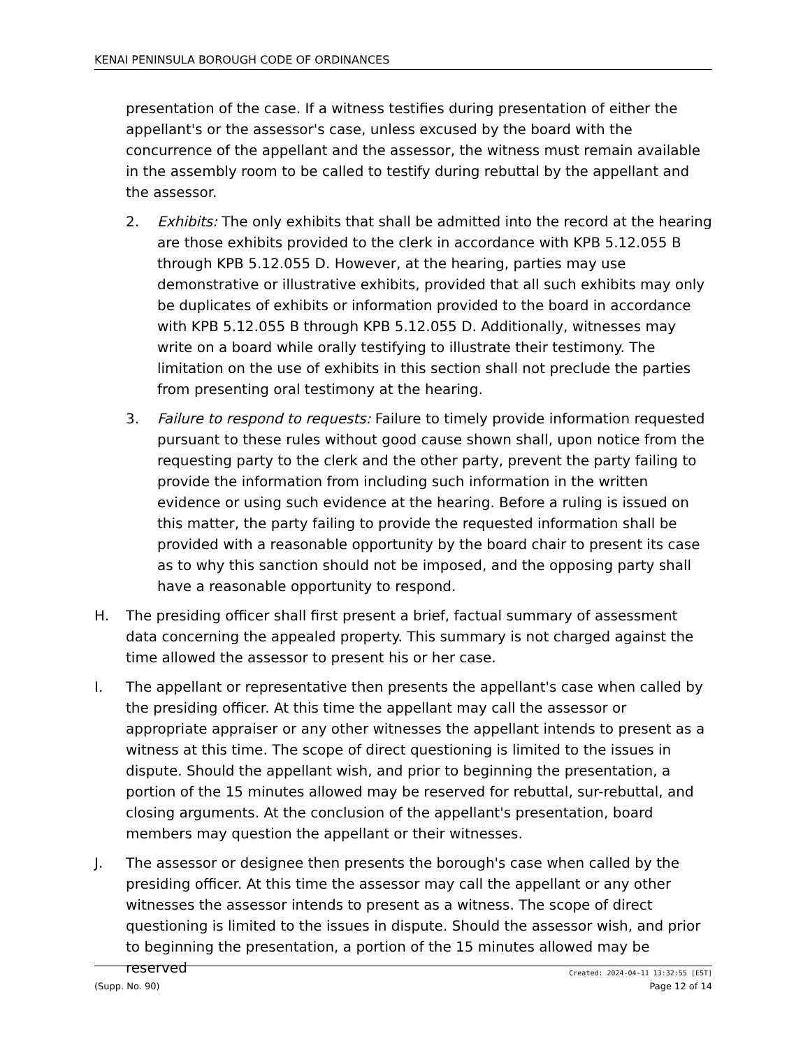KENAI PENINSULA BOROUGH CODE OF ORDINANCES
presentation of the case. If a witness testifies during presentation of either the appellant's or the assessor's case, unless excused by the board with the concurrence of the appellant and the assessor, the witness must remain available in the assembly room to be called to testify during rebuttal by the appellant and the assessor.
2. Exhibits: The only exhibits that shall be admitted into the record at the hearing are those exhibits provided to the clerk in accordance with KPB 5.12.055 B through KPB 5.12.055 D. However, at the hearing, parties may use demonstrative or illustrative exhibits, provided that all such exhibits may only be duplicates of exhibits or information provided to the board in accordance with KPB 5.12.055 B through KPB 5.12.055 D. Additionally, witnesses may write on a board while orally testifying to illustrate their testimony. The limitation on the use of exhibits in this section shall not preclude the parties from presenting oral testimony at the hearing.
3. Failure to respond to requests: Failure to timely provide information requested pursuant to these rules without good cause shown shall, upon notice from the requesting party to the clerk and the other party, prevent the party failing to provide the information from including such information in the written evidence or using such evidence at the hearing. Before a ruling is issued on this matter, the party failing to provide the requested information shall be provided with a reasonable opportunity by the board chair to present its case as to why this sanction should not be imposed, and the opposing party shall have a reasonable opportunity to respond.
H. The presiding officer shall first present a brief, factual summary of assessment data concerning the appealed property. This summary is not charged against the time allowed the assessor to present his or her case.
I. The appellant or representative then presents the appellant's case when called by the presiding officer. At this time the appellant may call the assessor or appropriate appraiser or any other witnesses the appellant intends to present as a witness at this time. The scope of direct questioning is limited to the issues in dispute. Should the appellant wish, and prior to beginning the presentation, a portion of the 15 minutes allowed may be reserved for rebuttal, sur-rebuttal, and closing arguments. At the conclusion of the appellant's presentation, board members may question the appellant or their witnesses.
J. The assessor or designee then presents the borough's case when called by the presiding officer. At this time the assessor may call the appellant or any other witnesses the assessor intends to present as a witness. The scope of direct questioning is limited to the issues in dispute. Should the assessor wish, and prior to beginning the presentation, a portion of the 15 minutes allowed may be reserved
Created: 2024-04-11 13:32:55 [EST]
(Supp. No. 90) Page 12 of 14